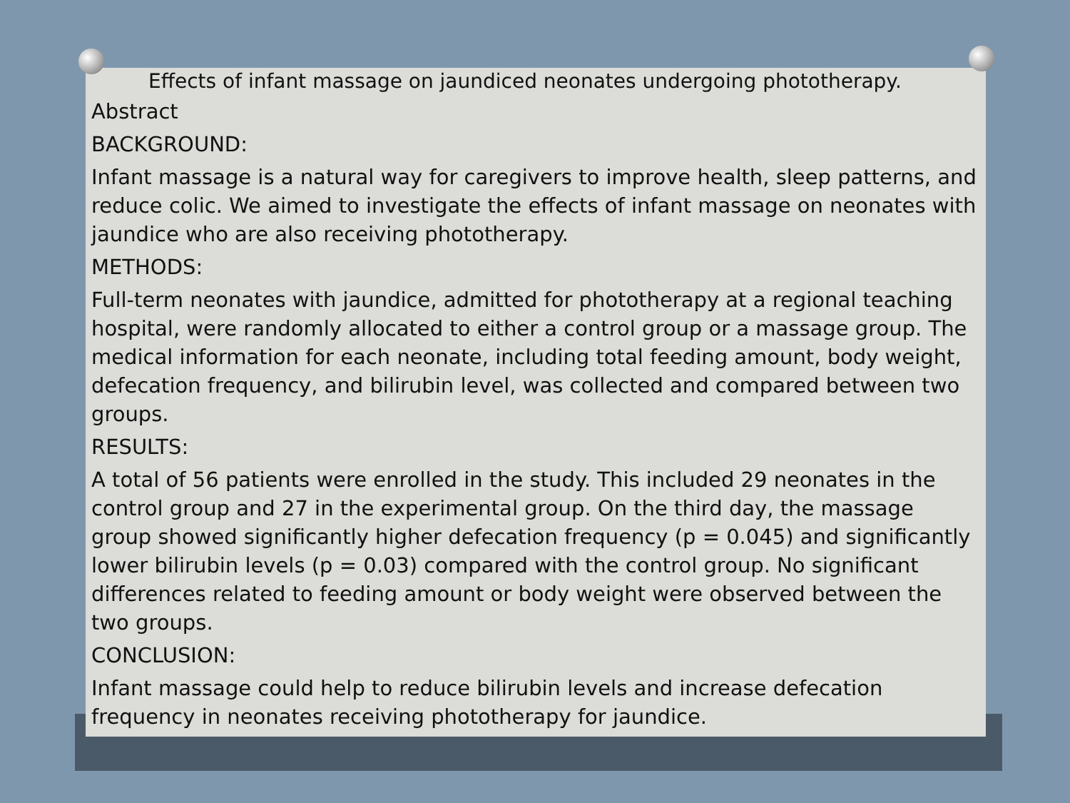Effects of infant massage on jaundiced neonates undergoing phototherapy.
Abstract
BACKGROUND:
Infant massage is a natural way for caregivers to improve health, sleep patterns, and reduce colic. We aimed to investigate the effects of infant massage on neonates with jaundice who are also receiving phototherapy.
METHODS:
Full-term neonates with jaundice, admitted for phototherapy at a regional teaching hospital, were randomly allocated to either a control group or a massage group. The medical information for each neonate, including total feeding amount, body weight, defecation frequency, and bilirubin level, was collected and compared between two groups.
RESULTS:
A total of 56 patients were enrolled in the study. This included 29 neonates in the control group and 27 in the experimental group. On the third day, the massage group showed significantly higher defecation frequency (p = 0.045) and significantly lower bilirubin levels (p = 0.03) compared with the control group. No significant differences related to feeding amount or body weight were observed between the two groups.
CONCLUSION:
Infant massage could help to reduce bilirubin levels and increase defecation frequency in neonates receiving phototherapy for jaundice.